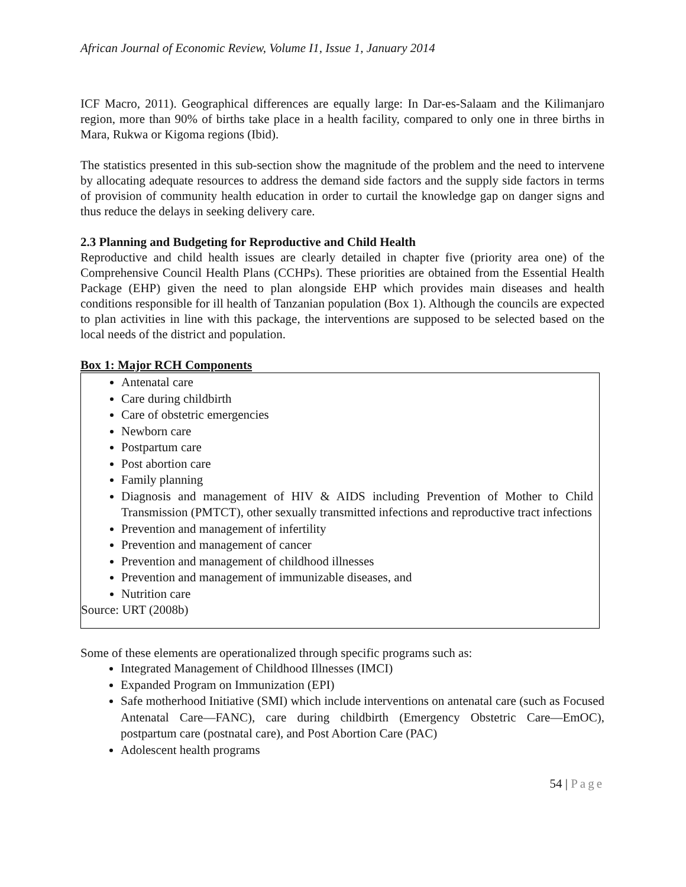African Journal of Economic Review, Volume I1, Issue 1, January 2014
ICF Macro, 2011). Geographical differences are equally large: In Dar-es-Salaam and the Kilimanjaro region, more than 90% of births take place in a health facility, compared to only one in three births in Mara, Rukwa or Kigoma regions (Ibid).
The statistics presented in this sub-section show the magnitude of the problem and the need to intervene by allocating adequate resources to address the demand side factors and the supply side factors in terms of provision of community health education in order to curtail the knowledge gap on danger signs and thus reduce the delays in seeking delivery care.
2.3 Planning and Budgeting for Reproductive and Child Health
Reproductive and child health issues are clearly detailed in chapter five (priority area one) of the Comprehensive Council Health Plans (CCHPs). These priorities are obtained from the Essential Health Package (EHP) given the need to plan alongside EHP which provides main diseases and health conditions responsible for ill health of Tanzanian population (Box 1). Although the councils are expected to plan activities in line with this package, the interventions are supposed to be selected based on the local needs of the district and population.
Box 1: Major RCH Components
Antenatal care
Care during childbirth
Care of obstetric emergencies
Newborn care
Postpartum care
Post abortion care
Family planning
Diagnosis and management of HIV & AIDS including Prevention of Mother to Child Transmission (PMTCT), other sexually transmitted infections and reproductive tract infections
Prevention and management of infertility
Prevention and management of cancer
Prevention and management of childhood illnesses
Prevention and management of immunizable diseases, and
Nutrition care
Source: URT (2008b)
Some of these elements are operationalized through specific programs such as:
Integrated Management of Childhood Illnesses (IMCI)
Expanded Program on Immunization (EPI)
Safe motherhood Initiative (SMI) which include interventions on antenatal care (such as Focused Antenatal Care—FANC), care during childbirth (Emergency Obstetric Care—EmOC), postpartum care (postnatal care), and Post Abortion Care (PAC)
Adolescent health programs
54 | Page